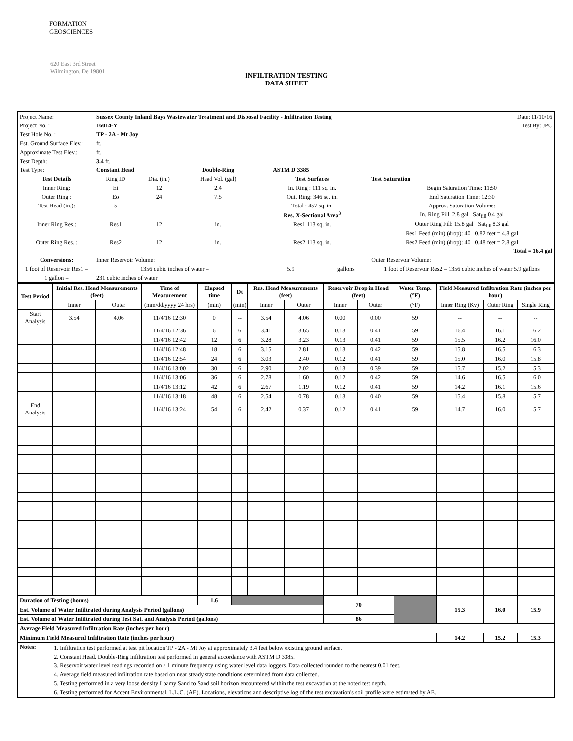FORMATION
GEOSCIENCES
620 East 3rd Street
Wilmington, De 19801
INFILTRATION TESTING
DATA SHEET
| Project Name: | Sussex County Inland Bays Wastewater Treatment and Disposal Facility - Infiltration Testing | | | | | | | Date: 11/10/16 |
| Project No. : | 16014-Y | | | | | | | Test By: JPC |
| Test Hole No. : | TP - 2A - Mt Joy | | | | | | | |
| Est. Ground Surface Elev.: | ft. | | | | | | | |
| Approximate Test Elev.: | ft. | | | | | | | |
| Test Depth: | 3.4 ft. | | | | | | | |
| Test Type: | Constant Head | | Double-Ring | ASTM D 3385 | | | | |
| Test Details | Ring ID | Dia. (in.) | Head Vol. (gal) | Test Surfaces | | | Test Saturation | |
| Inner Ring: | Ei | 12 | 2.4 | In. Ring : 111 sq. in. | | | Begin Saturation Time: 11:50 | |
| Outer Ring : | Eo | 24 | 7.5 | Out. Ring: 346 sq. in. | | | End Saturation Time: 12:30 | |
| Test Head (in.): | 5 | | | Total : 457 sq. in. | | | Approx. Saturation Volume: | |
| | | | | Res. X-Sectional Area<sup>3</sup> | | | In. Ring Fill: 2.8 gal Sat<sub>fill</sub> 0.4 gal | |
| Inner Ring Res.: | Res1 | 12 | in. | Res1 113 sq. in. | | | Outer Ring Fill: 15.8 gal Sat<sub>fill</sub> 8.3 gal | |
| | | | | | | | Res1 Feed (min) (drop): 40 0.82 feet = 4.8 gal | |
| Outer Ring Res. : | Res2 | 12 | in. | Res2 113 sq. in. | | | Res2 Feed (min) (drop): 40 0.48 feet = 2.8 gal | |
| | | | | | | | Total = 16.4 gal | |
| Conversions: | Inner Reservoir Volume: | | | | | | Outer Reservoir Volume: | |
| 1 foot of Reservoir Res1 = | 1356 cubic inches of water = | | | 5.9 | gallons | | 1 foot of Reservoir Res2 = 1356 cubic inches of water 5.9 gallons | |
| 1 gallon = | 231 cubic inches of water | | | | | | | |
| Test Period | Initial Res. Head Measurements (feet) | | Time of Measurement | Elapsed time | Dt | Res. Head Measurements (feet) | | Reservoir Drop in Head (feet) | | Water Temp. (°F) | Field Measured Infiltration Rate (inches per hour) | | |
| | Inner | Outer | (mm/dd/yyyy 24 hrs) | (min) | (min) | Inner | Outer | Inner | Outer | (°F) | Inner Ring (Kv) | Outer Ring | Single Ring |
| Start Analysis | 3.54 | 4.06 | 11/4/16 12:30 | 0 | -- | 3.54 | 4.06 | 0.00 | 0.00 | 59 | -- | -- | -- |
| | | | 11/4/16 12:36 | 6 | 6 | 3.41 | 3.65 | 0.13 | 0.41 | 59 | 16.4 | 16.1 | 16.2 |
| | | | 11/4/16 12:42 | 12 | 6 | 3.28 | 3.23 | 0.13 | 0.41 | 59 | 15.5 | 16.2 | 16.0 |
| | | | 11/4/16 12:48 | 18 | 6 | 3.15 | 2.81 | 0.13 | 0.42 | 59 | 15.8 | 16.5 | 16.3 |
| | | | 11/4/16 12:54 | 24 | 6 | 3.03 | 2.40 | 0.12 | 0.41 | 59 | 15.0 | 16.0 | 15.8 |
| | | | 11/4/16 13:00 | 30 | 6 | 2.90 | 2.02 | 0.13 | 0.39 | 59 | 15.7 | 15.2 | 15.3 |
| | | | 11/4/16 13:06 | 36 | 6 | 2.78 | 1.60 | 0.12 | 0.42 | 59 | 14.6 | 16.5 | 16.0 |
| | | | 11/4/16 13:12 | 42 | 6 | 2.67 | 1.19 | 0.12 | 0.41 | 59 | 14.2 | 16.1 | 15.6 |
| | | | 11/4/16 13:18 | 48 | 6 | 2.54 | 0.78 | 0.13 | 0.40 | 59 | 15.4 | 15.8 | 15.7 |
| End Analysis | | | 11/4/16 13:24 | 54 | 6 | 2.42 | 0.37 | 0.12 | 0.41 | 59 | 14.7 | 16.0 | 15.7 |
| Duration of Testing (hours) | | | | 1.6 | | | | 70 | | | 15.3 | 16.0 | 15.9 |
| Est. Volume of Water Infiltrated during Analysis Period (gallons) | | | | | | | | | | | | | |
| Est. Volume of Water Infiltrated during Test Sat. and Analysis Period (gallons) | | | | | | | | 86 | | | | | |
| Average Field Measured Infiltration Rate (inches per hour) | | | | | | | | | | | | | |
| Minimum Field Measured Infiltration Rate (inches per hour) | | | | | | | | | | | 14.2 | 15.2 | 15.3 |
| Notes: | 1. Infiltration test performed at test pit location TP - 2A - Mt Joy at approximately 3.4 feet below existing ground surface. 2. Constant Head, Double-Ring infiltration test performed in general accordance with ASTM D 3385. 3. Reservoir water level readings recorded on a 1 minute frequency using water level data loggers. Data collected rounded to the nearest 0.01 feet. 4. Average field measured infiltration rate based on near steady state conditions determined from data collected. 5. Testing performed in a very loose density Loamy Sand to Sand soil horizon encountered within the test excavation at the noted test depth. 6. Testing performed for Accent Environmental, L.L.C. (AE). Locations, elevations and descriptive log of the test excavation's soil profile were estimated by AE. | | | | | | | | | | | | |